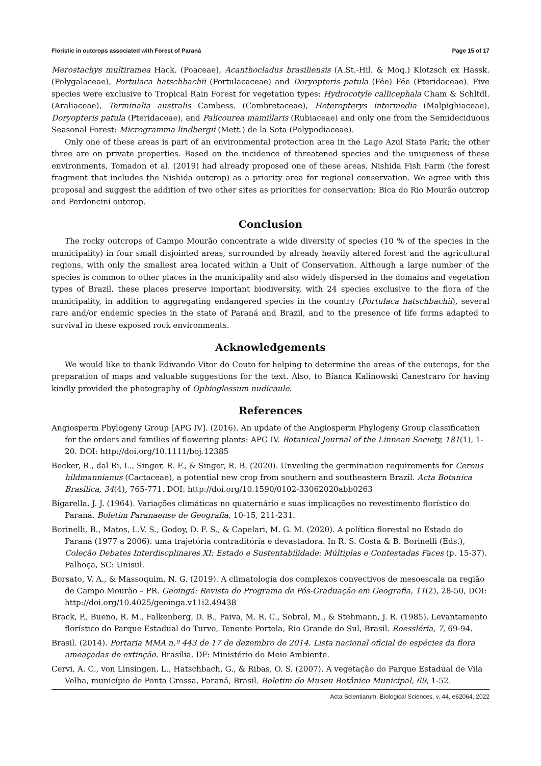Floristic in outcrops associated with Forest of Paraná Page 15 of 17
Merostachys multiramea Hack. (Poaceae), Acanthocladus brasiliensis (A.St.-Hil. & Moq.) Klotzsch ex Hassk. (Polygalaceae), Portulaca hatschbachii (Portulacaceae) and Doryopteris patula (Fée) Fée (Pteridaceae). Five species were exclusive to Tropical Rain Forest for vegetation types: Hydrocotyle callicephala Cham & Schltdl. (Araliaceae), Terminalia australis Cambess. (Combretaceae), Heteropterys intermedia (Malpighiaceae), Doryopteris patula (Pteridaceae), and Palicourea mamillaris (Rubiaceae) and only one from the Semideciduous Seasonal Forest: Microgramma lindbergii (Mett.) de la Sota (Polypodiaceae).
Only one of these areas is part of an environmental protection area in the Lago Azul State Park; the other three are on private properties. Based on the incidence of threatened species and the uniqueness of these environments, Tomadon et al. (2019) had already proposed one of these areas, Nishida Fish Farm (the forest fragment that includes the Nishida outcrop) as a priority area for regional conservation. We agree with this proposal and suggest the addition of two other sites as priorities for conservation: Bica do Rio Mourão outcrop and Perdoncini outcrop.
Conclusion
The rocky outcrops of Campo Mourão concentrate a wide diversity of species (10 % of the species in the municipality) in four small disjointed areas, surrounded by already heavily altered forest and the agricultural regions, with only the smallest area located within a Unit of Conservation. Although a large number of the species is common to other places in the municipality and also widely dispersed in the domains and vegetation types of Brazil, these places preserve important biodiversity, with 24 species exclusive to the flora of the municipality, in addition to aggregating endangered species in the country (Portulaca hatschbachii), several rare and/or endemic species in the state of Paraná and Brazil, and to the presence of life forms adapted to survival in these exposed rock environments.
Acknowledgements
We would like to thank Edivando Vitor do Couto for helping to determine the areas of the outcrops, for the preparation of maps and valuable suggestions for the text. Also, to Bianca Kalinowski Canestraro for having kindly provided the photography of Ophioglossum nudicaule.
References
Angiosperm Phylogeny Group [APG IV]. (2016). An update of the Angiosperm Phylogeny Group classification for the orders and families of flowering plants: APG IV. Botanical Journal of the Linnean Society, 181(1), 1-20. DOI: http://doi.org/10.1111/boj.12385
Becker, R., dal Ri, L., Singer, R. F., & Singer, R. B. (2020). Unveiling the germination requirements for Cereus hildmannianus (Cactaceae), a potential new crop from southern and southeastern Brazil. Acta Botanica Brasilica, 34(4), 765-771. DOI: http://doi.org/10.1590/0102-33062020abb0263
Bigarella, J. J. (1964). Variações climáticas no quaternário e suas implicações no revestimento florístico do Paraná. Boletim Paranaense de Geografia, 10-15, 211-231.
Borinelli, B., Matos, L.V. S., Godoy, D. F. S., & Capelari, M. G. M. (2020). A política florestal no Estado do Paraná (1977 a 2006): uma trajetória contraditória e devastadora. In R. S. Costa & B. Borinelli (Eds.), Coleção Debates Interdiscplinares XI: Estado e Sustentabilidade: Múltiplas e Contestadas Faces (p. 15-37). Palhoça, SC: Unisul.
Borsato, V. A., & Massoquim, N. G. (2019). A climatologia dos complexos convectivos de mesoescala na região de Campo Mourão – PR. Geoingá: Revista do Programa de Pós-Graduação em Geografia, 11(2), 28-50, DOI: http://doi.org/10.4025/geoinga.v11i2.49438
Brack, P., Bueno, R. M., Falkenberg, D. B., Paiva, M. R. C., Sobral, M., & Stehmann, J. R. (1985). Levantamento florístico do Parque Estadual do Turvo, Tenente Portela, Rio Grande do Sul, Brasil. Roessléria, 7, 69-94.
Brasil. (2014). Portaria MMA n.º 443 de 17 de dezembro de 2014. Lista nacional oficial de espécies da flora ameaçadas de extinção. Brasília, DF: Ministério do Meio Ambiente.
Cervi, A. C., von Linsingen, L., Hatschbach, G., & Ribas, O. S. (2007). A vegetação do Parque Estadual de Vila Velha, município de Ponta Grossa, Paraná, Brasil. Boletim do Museu Botânico Municipal, 69, 1-52.
Acta Scientiarum. Biological Sciences, v. 44, e62064, 2022